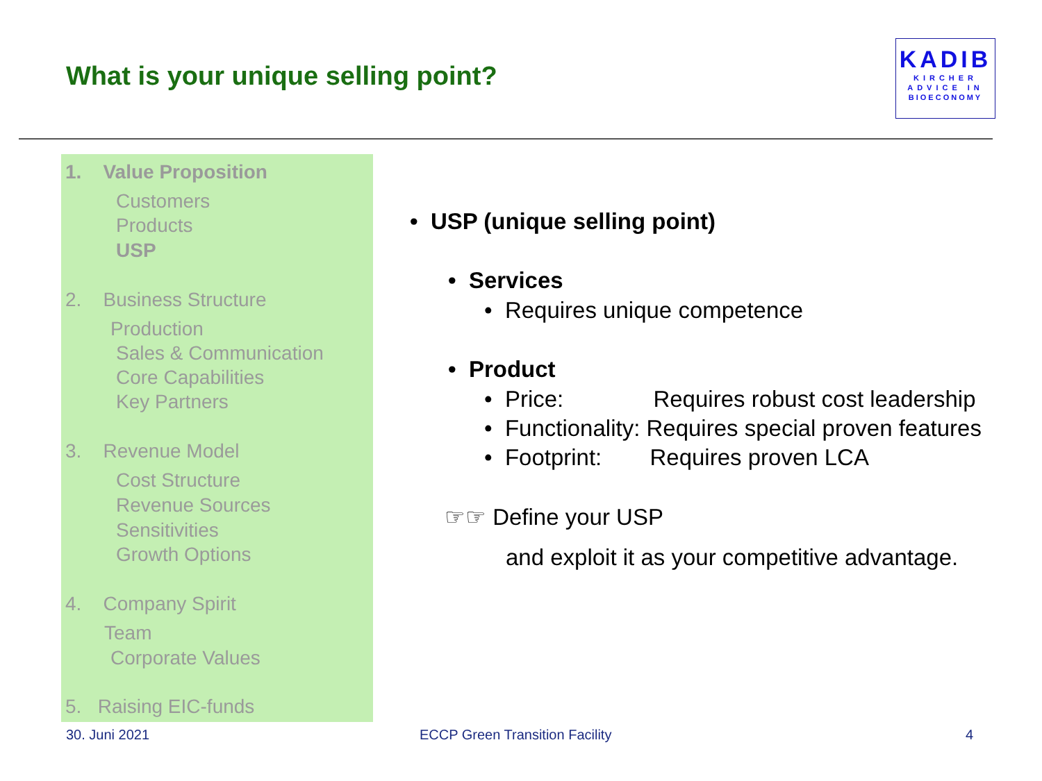What is your unique selling point?
KADIB
KIRCHER
ADVICE IN
BIOECONOMY
1. Value Proposition
Customers
Products
USP
2. Business Structure
Production
Sales & Communication
Core Capabilities
Key Partners
3. Revenue Model
Cost Structure
Revenue Sources
Sensitivities
Growth Options
4. Company Spirit
Team
Corporate Values
5. Raising EIC-funds
• USP (unique selling point)
• Services
• Requires unique competence
• Product
• Price: Requires robust cost leadership
• Functionality: Requires special proven features
• Footprint: Requires proven LCA
☞☞ Define your USP
and exploit it as your competitive advantage.
30. Juni 2021 ECCP Green Transition Facility 4